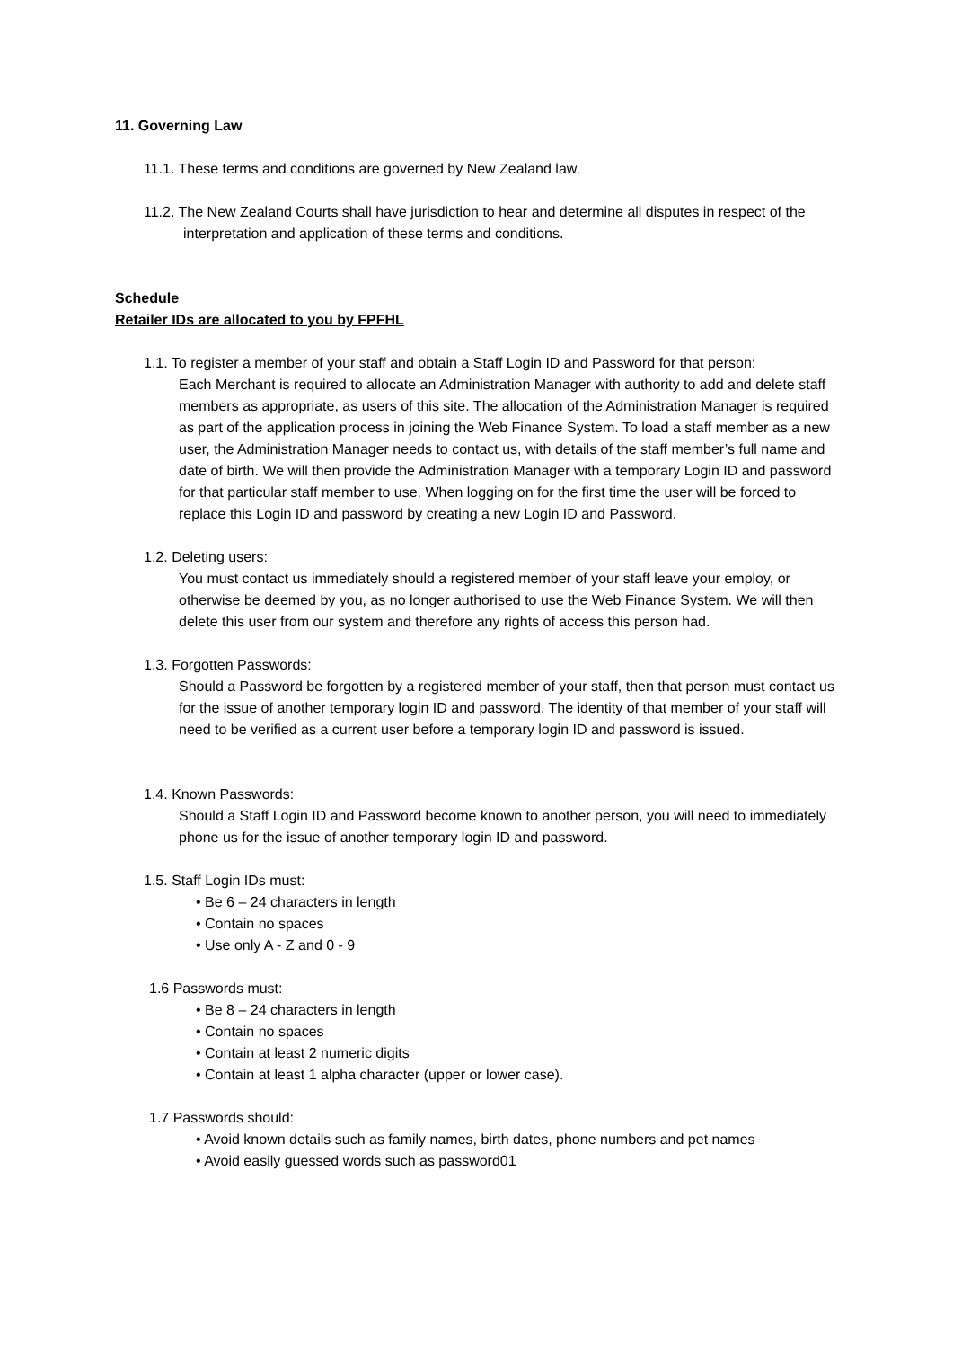11. Governing Law
11.1. These terms and conditions are governed by New Zealand law.
11.2. The New Zealand Courts shall have jurisdiction to hear and determine all disputes in respect of the interpretation and application of these terms and conditions.
Schedule
Retailer IDs are allocated to you by FPFHL
1.1. To register a member of your staff and obtain a Staff Login ID and Password for that person:
Each Merchant is required to allocate an Administration Manager with authority to add and delete staff members as appropriate, as users of this site. The allocation of the Administration Manager is required as part of the application process in joining the Web Finance System. To load a staff member as a new user, the Administration Manager needs to contact us, with details of the staff member’s full name and date of birth. We will then provide the Administration Manager with a temporary Login ID and password for that particular staff member to use. When logging on for the first time the user will be forced to replace this Login ID and password by creating a new Login ID and Password.
1.2. Deleting users:
You must contact us immediately should a registered member of your staff leave your employ, or otherwise be deemed by you, as no longer authorised to use the Web Finance System. We will then delete this user from our system and therefore any rights of access this person had.
1.3. Forgotten Passwords:
Should a Password be forgotten by a registered member of your staff, then that person must contact us for the issue of another temporary login ID and password. The identity of that member of your staff will need to be verified as a current user before a temporary login ID and password is issued.
1.4. Known Passwords:
Should a Staff Login ID and Password become known to another person, you will need to immediately phone us for the issue of another temporary login ID and password.
1.5. Staff Login IDs must:
• Be 6 – 24 characters in length
• Contain no spaces
• Use only A - Z and 0 - 9
1.6 Passwords must:
• Be 8 – 24 characters in length
• Contain no spaces
• Contain at least 2 numeric digits
• Contain at least 1 alpha character (upper or lower case).
1.7 Passwords should:
• Avoid known details such as family names, birth dates, phone numbers and pet names
• Avoid easily guessed words such as password01